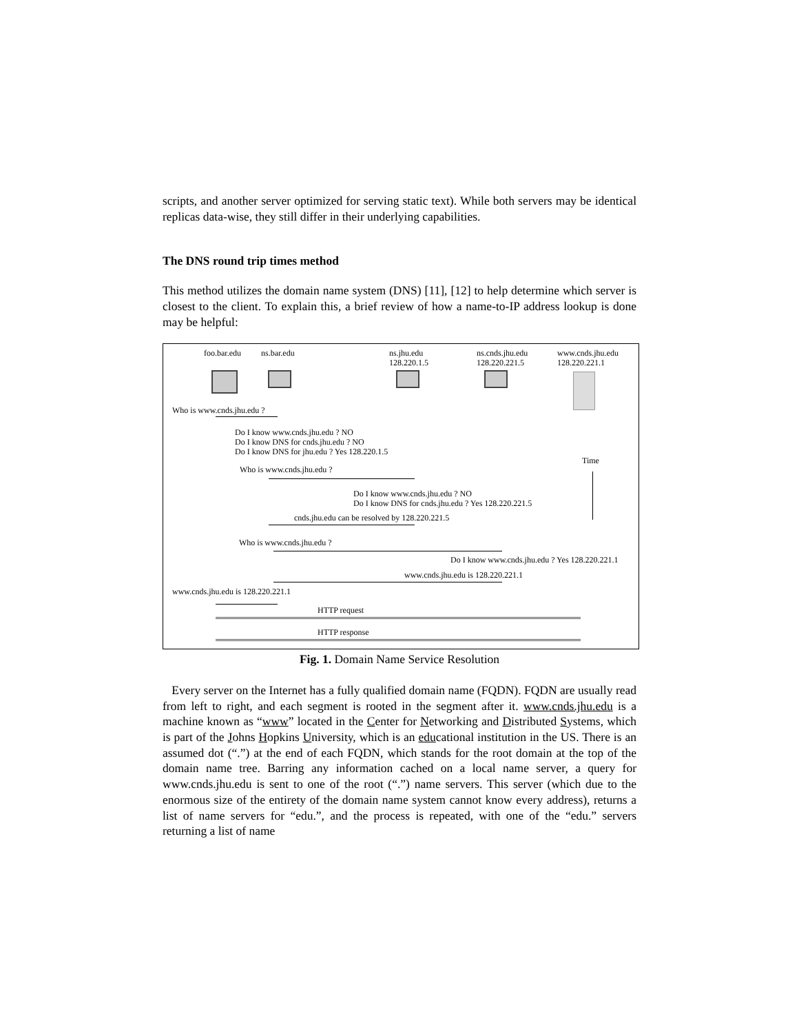scripts, and another server optimized for serving static text). While both servers may be identical replicas data-wise, they still differ in their underlying capabilities.
The DNS round trip times method
This method utilizes the domain name system (DNS) [11], [12] to help determine which server is closest to the client. To explain this, a brief review of how a name-to-IP address lookup is done may be helpful:
foo.bar.edu ns.bar.edu
ns.jhu.edu
128.220.1.5
ns.cnds.jhu.edu
128.220.221.5
www.cnds.jhu.edu
128.220.221.1
Who is www.cnds.jhu.edu ?
Do I know www.cnds.jhu.edu ? NO
Do I know DNS for cnds.jhu.edu ? NO
Do I know DNS for jhu.edu ? Yes 128.220.1.5
Time
Who is www.cnds.jhu.edu ?
Do I know www.cnds.jhu.edu ? NO
Do I know DNS for cnds.jhu.edu ? Yes 128.220.221.5
cnds.jhu.edu can be resolved by 128.220.221.5
Who is www.cnds.jhu.edu ?
Do I know www.cnds.jhu.edu ? Yes 128.220.221.1
www.cnds.jhu.edu is 128.220.221.1
www.cnds.jhu.edu is 128.220.221.1
HTTP request
HTTP response
Fig. 1. Domain Name Service Resolution
Every server on the Internet has a fully qualified domain name (FQDN). FQDN are usually read from left to right, and each segment is rooted in the segment after it. www.cnds.jhu.edu is a machine known as “www” located in the Center for Networking and Distributed Systems, which is part of the Johns Hopkins University, which is an educational institution in the US. There is an assumed dot (“.”) at the end of each FQDN, which stands for the root domain at the top of the domain name tree. Barring any information cached on a local name server, a query for www.cnds.jhu.edu is sent to one of the root (“.”) name servers. This server (which due to the enormous size of the entirety of the domain name system cannot know every address), returns a list of name servers for “edu.”, and the process is repeated, with one of the “edu.” servers returning a list of name